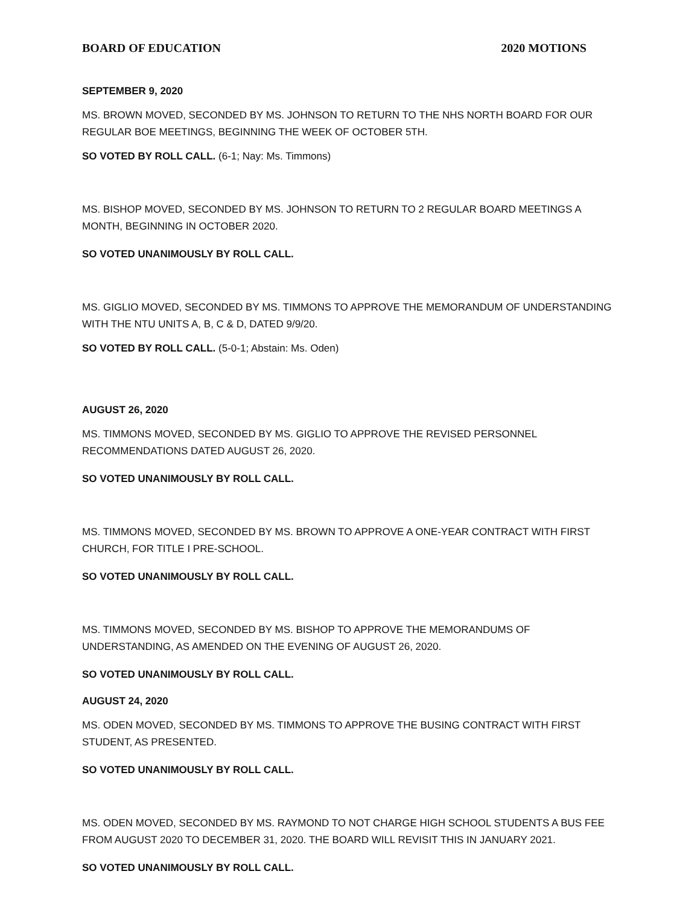BOARD OF EDUCATION 2020 MOTIONS
SEPTEMBER 9, 2020
MS. BROWN MOVED, SECONDED BY MS. JOHNSON TO RETURN TO THE NHS NORTH BOARD FOR OUR REGULAR BOE MEETINGS, BEGINNING THE WEEK OF OCTOBER 5TH.
SO VOTED BY ROLL CALL. (6-1; Nay: Ms. Timmons)
MS. BISHOP MOVED, SECONDED BY MS. JOHNSON TO RETURN TO 2 REGULAR BOARD MEETINGS A MONTH, BEGINNING IN OCTOBER 2020.
SO VOTED UNANIMOUSLY BY ROLL CALL.
MS. GIGLIO MOVED, SECONDED BY MS. TIMMONS TO APPROVE THE MEMORANDUM OF UNDERSTANDING WITH THE NTU UNITS A, B, C & D, DATED 9/9/20.
SO VOTED BY ROLL CALL. (5-0-1; Abstain: Ms. Oden)
AUGUST 26, 2020
MS. TIMMONS MOVED, SECONDED BY MS. GIGLIO TO APPROVE THE REVISED PERSONNEL RECOMMENDATIONS DATED AUGUST 26, 2020.
SO VOTED UNANIMOUSLY BY ROLL CALL.
MS. TIMMONS MOVED, SECONDED BY MS. BROWN TO APPROVE A ONE-YEAR CONTRACT WITH FIRST CHURCH, FOR TITLE I PRE-SCHOOL.
SO VOTED UNANIMOUSLY BY ROLL CALL.
MS. TIMMONS MOVED, SECONDED BY MS. BISHOP TO APPROVE THE MEMORANDUMS OF UNDERSTANDING, AS AMENDED ON THE EVENING OF AUGUST 26, 2020.
SO VOTED UNANIMOUSLY BY ROLL CALL.
AUGUST 24, 2020
MS. ODEN MOVED, SECONDED BY MS. TIMMONS TO APPROVE THE BUSING CONTRACT WITH FIRST STUDENT, AS PRESENTED.
SO VOTED UNANIMOUSLY BY ROLL CALL.
MS. ODEN MOVED, SECONDED BY MS. RAYMOND TO NOT CHARGE HIGH SCHOOL STUDENTS A BUS FEE FROM AUGUST 2020 TO DECEMBER 31, 2020. THE BOARD WILL REVISIT THIS IN JANUARY 2021.
SO VOTED UNANIMOUSLY BY ROLL CALL.